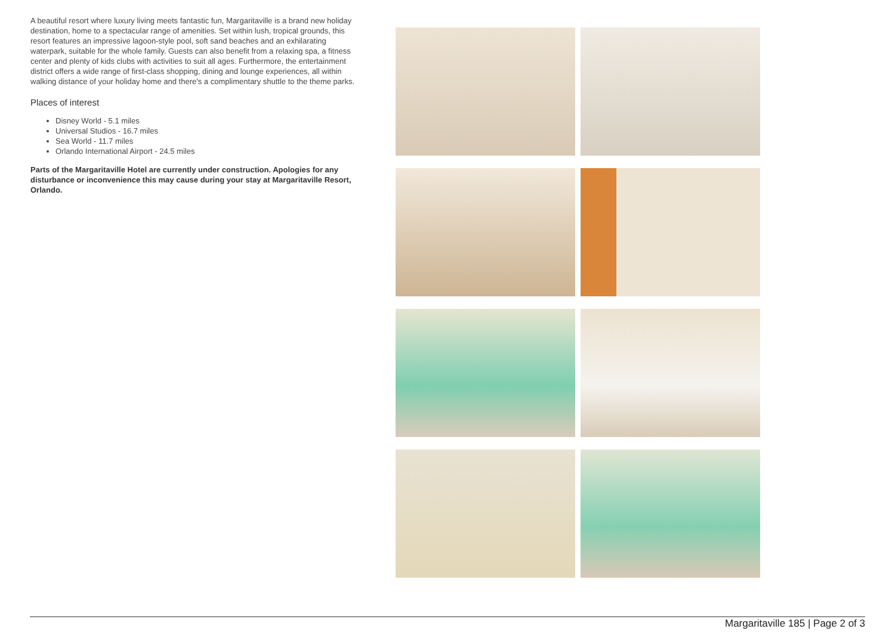A beautiful resort where luxury living meets fantastic fun, Margaritaville is a brand new holiday destination, home to a spectacular range of amenities. Set within lush, tropical grounds, this resort features an impressive lagoon-style pool, soft sand beaches and an exhilarating waterpark, suitable for the whole family. Guests can also benefit from a relaxing spa, a fitness center and plenty of kids clubs with activities to suit all ages. Furthermore, the entertainment district offers a wide range of first-class shopping, dining and lounge experiences, all within walking distance of your holiday home and there's a complimentary shuttle to the theme parks.
Places of interest
Disney World - 5.1 miles
Universal Studios - 16.7 miles
Sea World - 11.7 miles
Orlando International Airport - 24.5 miles
Parts of the Margaritaville Hotel are currently under construction. Apologies for any disturbance or inconvenience this may cause during your stay at Margaritaville Resort, Orlando.
Margaritaville 185 | Page 2 of 3